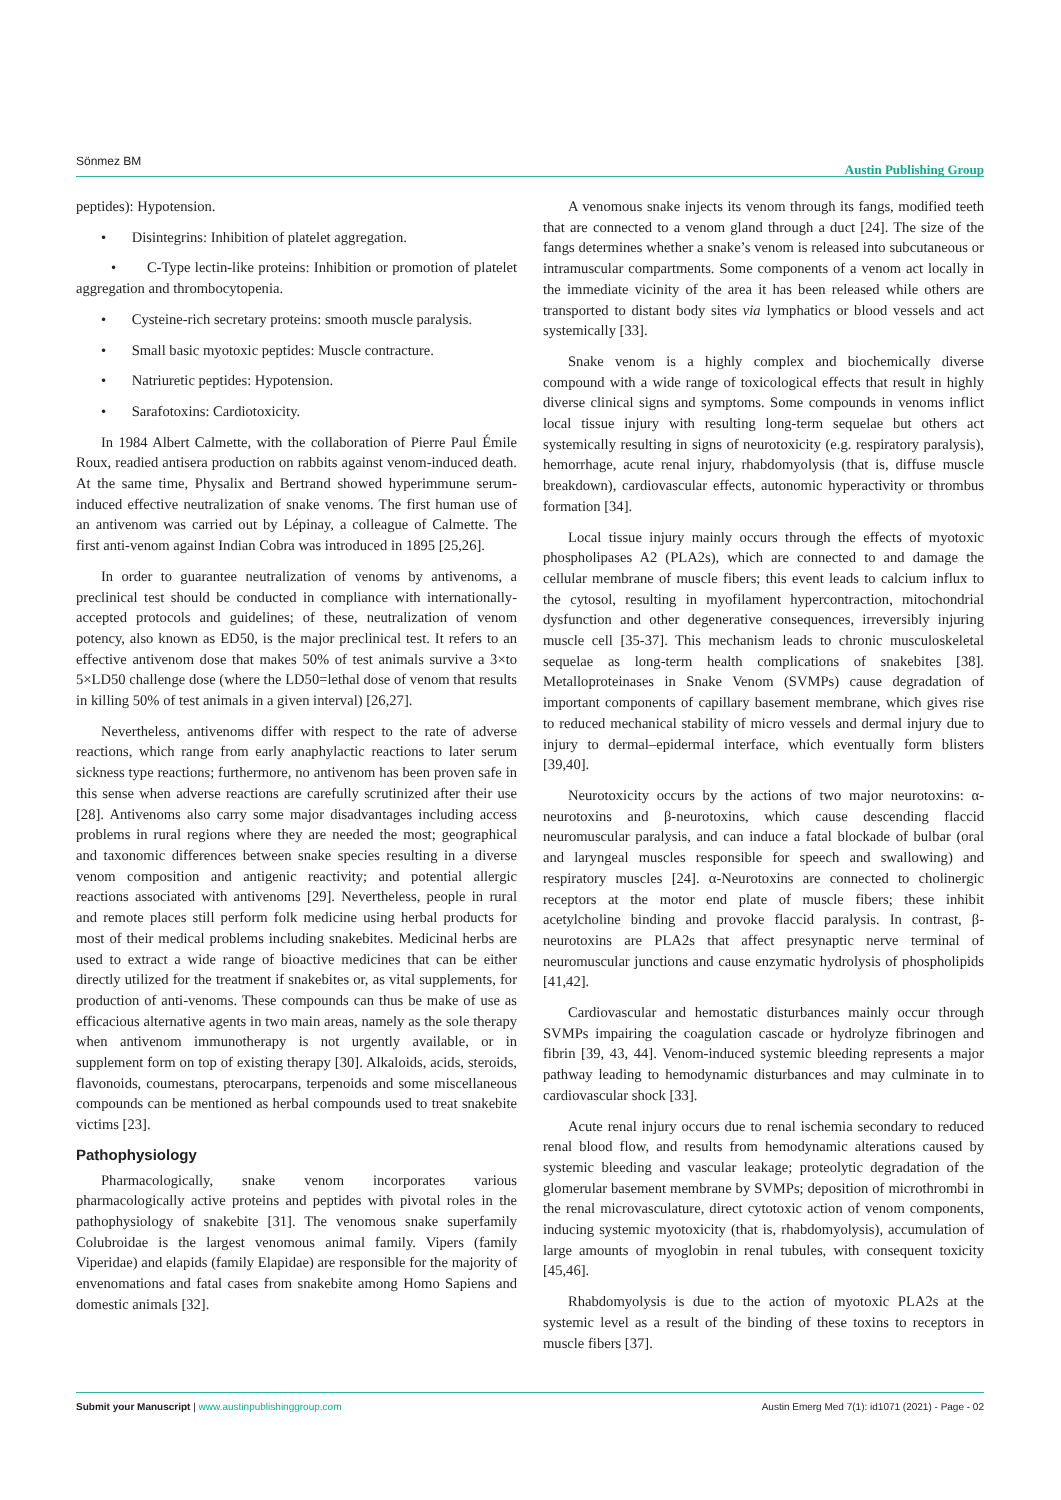Sönmez BM Austin Publishing Group
peptides): Hypotension.
• Disintegrins: Inhibition of platelet aggregation.
• C-Type lectin-like proteins: Inhibition or promotion of platelet aggregation and thrombocytopenia.
• Cysteine-rich secretary proteins: smooth muscle paralysis.
• Small basic myotoxic peptides: Muscle contracture.
• Natriuretic peptides: Hypotension.
• Sarafotoxins: Cardiotoxicity.
In 1984 Albert Calmette, with the collaboration of Pierre Paul Émile Roux, readied antisera production on rabbits against venom-induced death. At the same time, Physalix and Bertrand showed hyperimmune serum-induced effective neutralization of snake venoms. The first human use of an antivenom was carried out by Lépinay, a colleague of Calmette. The first anti-venom against Indian Cobra was introduced in 1895 [25,26].
In order to guarantee neutralization of venoms by antivenoms, a preclinical test should be conducted in compliance with internationally-accepted protocols and guidelines; of these, neutralization of venom potency, also known as ED50, is the major preclinical test. It refers to an effective antivenom dose that makes 50% of test animals survive a 3×to 5×LD50 challenge dose (where the LD50=lethal dose of venom that results in killing 50% of test animals in a given interval) [26,27].
Nevertheless, antivenoms differ with respect to the rate of adverse reactions, which range from early anaphylactic reactions to later serum sickness type reactions; furthermore, no antivenom has been proven safe in this sense when adverse reactions are carefully scrutinized after their use [28]. Antivenoms also carry some major disadvantages including access problems in rural regions where they are needed the most; geographical and taxonomic differences between snake species resulting in a diverse venom composition and antigenic reactivity; and potential allergic reactions associated with antivenoms [29]. Nevertheless, people in rural and remote places still perform folk medicine using herbal products for most of their medical problems including snakebites. Medicinal herbs are used to extract a wide range of bioactive medicines that can be either directly utilized for the treatment if snakebites or, as vital supplements, for production of anti-venoms. These compounds can thus be make of use as efficacious alternative agents in two main areas, namely as the sole therapy when antivenom immunotherapy is not urgently available, or in supplement form on top of existing therapy [30]. Alkaloids, acids, steroids, flavonoids, coumestans, pterocarpans, terpenoids and some miscellaneous compounds can be mentioned as herbal compounds used to treat snakebite victims [23].
Pathophysiology
Pharmacologically, snake venom incorporates various pharmacologically active proteins and peptides with pivotal roles in the pathophysiology of snakebite [31]. The venomous snake superfamily Colubroidae is the largest venomous animal family. Vipers (family Viperidae) and elapids (family Elapidae) are responsible for the majority of envenomations and fatal cases from snakebite among Homo Sapiens and domestic animals [32].
A venomous snake injects its venom through its fangs, modified teeth that are connected to a venom gland through a duct [24]. The size of the fangs determines whether a snake’s venom is released into subcutaneous or intramuscular compartments. Some components of a venom act locally in the immediate vicinity of the area it has been released while others are transported to distant body sites via lymphatics or blood vessels and act systemically [33].
Snake venom is a highly complex and biochemically diverse compound with a wide range of toxicological effects that result in highly diverse clinical signs and symptoms. Some compounds in venoms inflict local tissue injury with resulting long-term sequelae but others act systemically resulting in signs of neurotoxicity (e.g. respiratory paralysis), hemorrhage, acute renal injury, rhabdomyolysis (that is, diffuse muscle breakdown), cardiovascular effects, autonomic hyperactivity or thrombus formation [34].
Local tissue injury mainly occurs through the effects of myotoxic phospholipases A2 (PLA2s), which are connected to and damage the cellular membrane of muscle fibers; this event leads to calcium influx to the cytosol, resulting in myofilament hypercontraction, mitochondrial dysfunction and other degenerative consequences, irreversibly injuring muscle cell [35-37]. This mechanism leads to chronic musculoskeletal sequelae as long-term health complications of snakebites [38]. Metalloproteinases in Snake Venom (SVMPs) cause degradation of important components of capillary basement membrane, which gives rise to reduced mechanical stability of micro vessels and dermal injury due to injury to dermal–epidermal interface, which eventually form blisters [39,40].
Neurotoxicity occurs by the actions of two major neurotoxins: α-neurotoxins and β-neurotoxins, which cause descending flaccid neuromuscular paralysis, and can induce a fatal blockade of bulbar (oral and laryngeal muscles responsible for speech and swallowing) and respiratory muscles [24]. α-Neurotoxins are connected to cholinergic receptors at the motor end plate of muscle fibers; these inhibit acetylcholine binding and provoke flaccid paralysis. In contrast, β-neurotoxins are PLA2s that affect presynaptic nerve terminal of neuromuscular junctions and cause enzymatic hydrolysis of phospholipids [41,42].
Cardiovascular and hemostatic disturbances mainly occur through SVMPs impairing the coagulation cascade or hydrolyze fibrinogen and fibrin [39, 43, 44]. Venom-induced systemic bleeding represents a major pathway leading to hemodynamic disturbances and may culminate in to cardiovascular shock [33].
Acute renal injury occurs due to renal ischemia secondary to reduced renal blood flow, and results from hemodynamic alterations caused by systemic bleeding and vascular leakage; proteolytic degradation of the glomerular basement membrane by SVMPs; deposition of microthrombi in the renal microvasculature, direct cytotoxic action of venom components, inducing systemic myotoxicity (that is, rhabdomyolysis), accumulation of large amounts of myoglobin in renal tubules, with consequent toxicity [45,46].
Rhabdomyolysis is due to the action of myotoxic PLA2s at the systemic level as a result of the binding of these toxins to receptors in muscle fibers [37].
Austin Emerg Med 7(1): id1071 (2021) - Page - 02 Submit your Manuscript | www.austinpublishinggroup.com